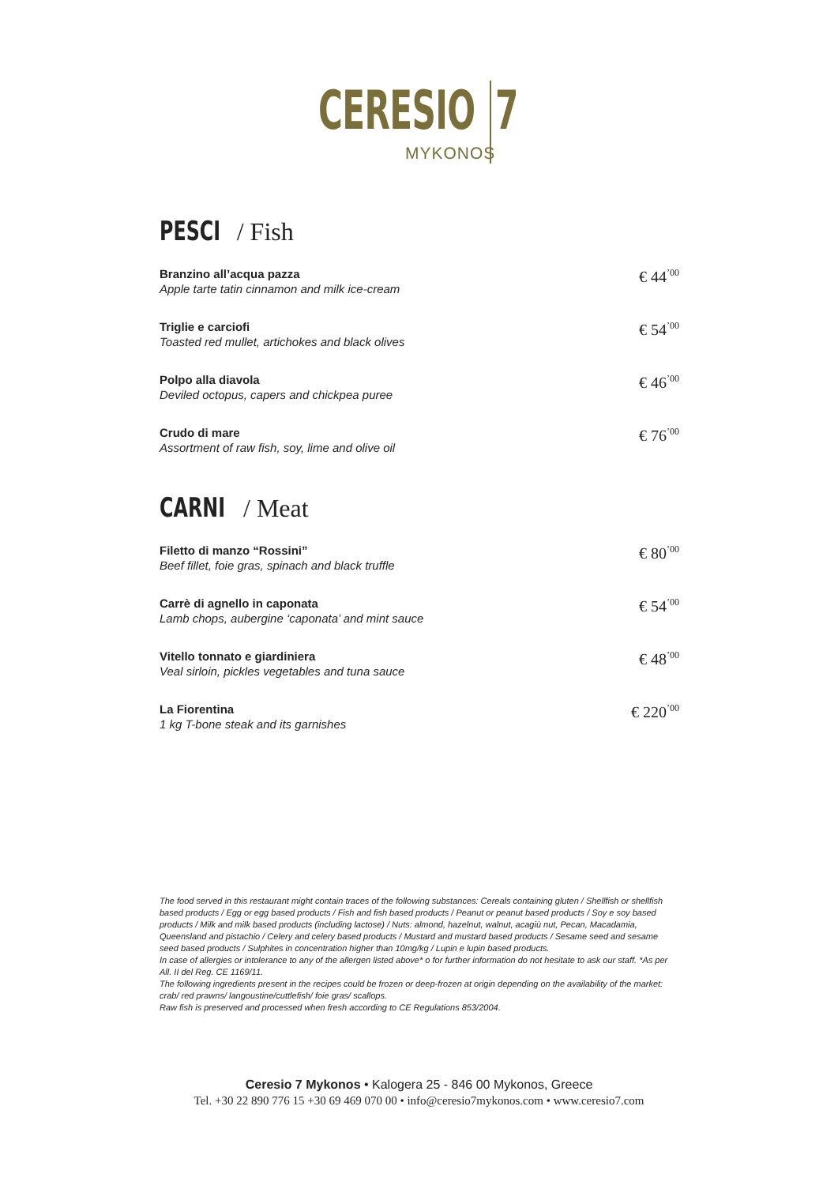CERESIO
MYKONOS
7
PESCI / Fish
Branzino all’acqua pazza
Apple tarte tatin cinnamon and milk ice-cream
€ 44<sup>’00</sup>
Triglie e carciofi
Toasted red mullet, artichokes and black olives
€ 54<sup>’00</sup>
Polpo alla diavola
Deviled octopus, capers and chickpea puree
€ 46<sup>’00</sup>
Crudo di mare
Assortment of raw fish, soy, lime and olive oil
€ 76<sup>’00</sup>
CARNI / Meat
Filetto di manzo “Rossini”
Beef fillet, foie gras, spinach and black truffle
€ 80<sup>’00</sup>
Carrè di agnello in caponata
Lamb chops, aubergine ‘caponata’ and mint sauce
€ 54<sup>’00</sup>
Vitello tonnato e giardiniera
Veal sirloin, pickles vegetables and tuna sauce
€ 48<sup>’00</sup>
La Fiorentina
1 kg T-bone steak and its garnishes
€ 220<sup>’00</sup>
The food served in this restaurant might contain traces of the following substances: Cereals containing gluten / Shellfish or shellfish based products / Egg or egg based products / Fish and fish based products / Peanut or peanut based products / Soy e soy based products / Milk and milk based products (including lactose) / Nuts: almond, hazelnut, walnut, acagiù nut, Pecan, Macadamia, Queensland and pistachio / Celery and celery based products / Mustard and mustard based products / Sesame seed and sesame seed based products / Sulphites in concentration higher than 10mg/kg / Lupin e lupin based products.
In case of allergies or intolerance to any of the allergen listed above* o for further information do not hesitate to ask our staff. *As per All. II del Reg. CE 1169/11.
The following ingredients present in the recipes could be frozen or deep-frozen at origin depending on the availability of the market: crab/ red prawns/ langoustine/cuttlefish/ foie gras/ scallops.
Raw fish is preserved and processed when fresh according to CE Regulations 853/2004.
Ceresio 7 Mykonos • Kalogera 25 - 846 00 Mykonos, Greece
Tel. +30 22 890 776 15 +30 69 469 070 00 • info@ceresio7mykonos.com • www.ceresio7.com